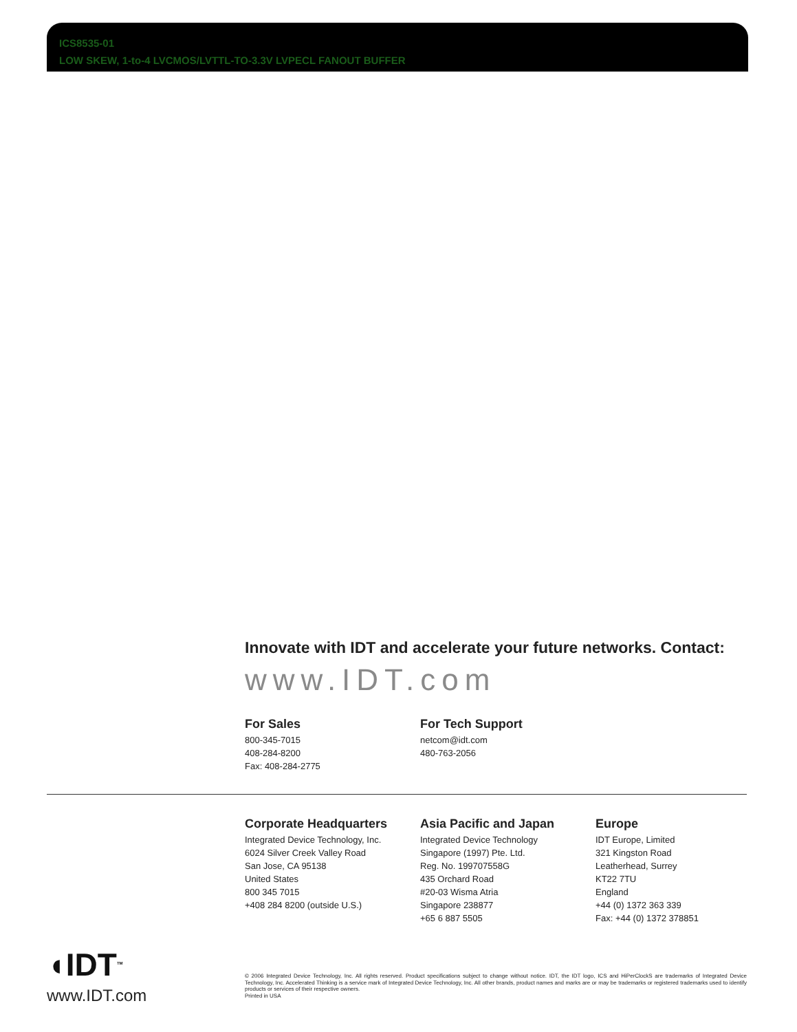ICS8535-01
LOW SKEW, 1-to-4 LVCMOS/LVTTL-TO-3.3V LVPECL FANOUT BUFFER
Innovate with IDT and accelerate your future networks. Contact:
www.IDT.com
For Sales
800-345-7015
408-284-8200
Fax: 408-284-2775
For Tech Support
netcom@idt.com
480-763-2056
Corporate Headquarters
Integrated Device Technology, Inc.
6024 Silver Creek Valley Road
San Jose, CA 95138
United States
800 345 7015
+408 284 8200 (outside U.S.)
Asia Pacific and Japan
Integrated Device Technology
Singapore (1997) Pte. Ltd.
Reg. No. 199707558G
435 Orchard Road
#20-03 Wisma Atria
Singapore 238877
+65 6 887 5505
Europe
IDT Europe, Limited
321 Kingston Road
Leatherhead, Surrey
KT22 7TU
England
+44 (0) 1372 363 339
Fax: +44 (0) 1372 378851
◖IDT<sup>TM</sup>
www.IDT.com
© 2006 Integrated Device Technology, Inc. All rights reserved. Product specifications subject to change without notice. IDT, the IDT logo, ICS and HiPerClockS are trademarks of Integrated Device Technology, Inc. Accelerated Thinking is a service mark of Integrated Device Technology, Inc. All other brands, product names and marks are or may be trademarks or registered trademarks used to identify products or services of their respective owners.
Printed in USA